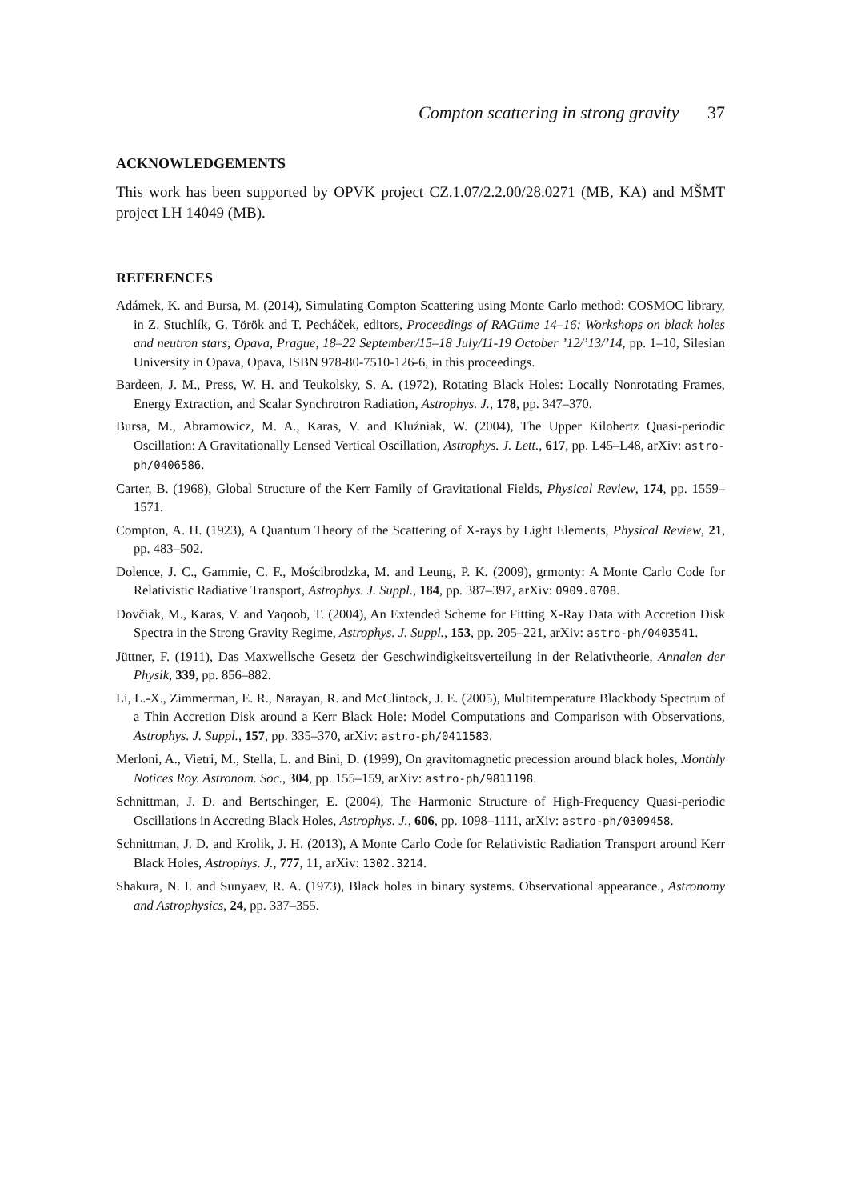Compton scattering in strong gravity 37
ACKNOWLEDGEMENTS
This work has been supported by OPVK project CZ.1.07/2.2.00/28.0271 (MB, KA) and MŠMT project LH 14049 (MB).
REFERENCES
Adámek, K. and Bursa, M. (2014), Simulating Compton Scattering using Monte Carlo method: COSMOC library, in Z. Stuchlík, G. Török and T. Pecháček, editors, Proceedings of RAGtime 14–16: Workshops on black holes and neutron stars, Opava, Prague, 18–22 September/15–18 July/11-19 October ’12/’13/’14, pp. 1–10, Silesian University in Opava, Opava, ISBN 978-80-7510-126-6, in this proceedings.
Bardeen, J. M., Press, W. H. and Teukolsky, S. A. (1972), Rotating Black Holes: Locally Nonrotating Frames, Energy Extraction, and Scalar Synchrotron Radiation, Astrophys. J., 178, pp. 347–370.
Bursa, M., Abramowicz, M. A., Karas, V. and Kluźniak, W. (2004), The Upper Kilohertz Quasi-periodic Oscillation: A Gravitationally Lensed Vertical Oscillation, Astrophys. J. Lett., 617, pp. L45–L48, arXiv: astro-ph/0406586.
Carter, B. (1968), Global Structure of the Kerr Family of Gravitational Fields, Physical Review, 174, pp. 1559–1571.
Compton, A. H. (1923), A Quantum Theory of the Scattering of X-rays by Light Elements, Physical Review, 21, pp. 483–502.
Dolence, J. C., Gammie, C. F., Mościbrodzka, M. and Leung, P. K. (2009), grmonty: A Monte Carlo Code for Relativistic Radiative Transport, Astrophys. J. Suppl., 184, pp. 387–397, arXiv: 0909.0708.
Dovčiak, M., Karas, V. and Yaqoob, T. (2004), An Extended Scheme for Fitting X-Ray Data with Accretion Disk Spectra in the Strong Gravity Regime, Astrophys. J. Suppl., 153, pp. 205–221, arXiv: astro-ph/0403541.
Jüttner, F. (1911), Das Maxwellsche Gesetz der Geschwindigkeitsverteilung in der Relativtheorie, Annalen der Physik, 339, pp. 856–882.
Li, L.-X., Zimmerman, E. R., Narayan, R. and McClintock, J. E. (2005), Multitemperature Blackbody Spectrum of a Thin Accretion Disk around a Kerr Black Hole: Model Computations and Comparison with Observations, Astrophys. J. Suppl., 157, pp. 335–370, arXiv: astro-ph/0411583.
Merloni, A., Vietri, M., Stella, L. and Bini, D. (1999), On gravitomagnetic precession around black holes, Monthly Notices Roy. Astronom. Soc., 304, pp. 155–159, arXiv: astro-ph/9811198.
Schnittman, J. D. and Bertschinger, E. (2004), The Harmonic Structure of High-Frequency Quasi-periodic Oscillations in Accreting Black Holes, Astrophys. J., 606, pp. 1098–1111, arXiv: astro-ph/0309458.
Schnittman, J. D. and Krolik, J. H. (2013), A Monte Carlo Code for Relativistic Radiation Transport around Kerr Black Holes, Astrophys. J., 777, 11, arXiv: 1302.3214.
Shakura, N. I. and Sunyaev, R. A. (1973), Black holes in binary systems. Observational appearance., Astronomy and Astrophysics, 24, pp. 337–355.